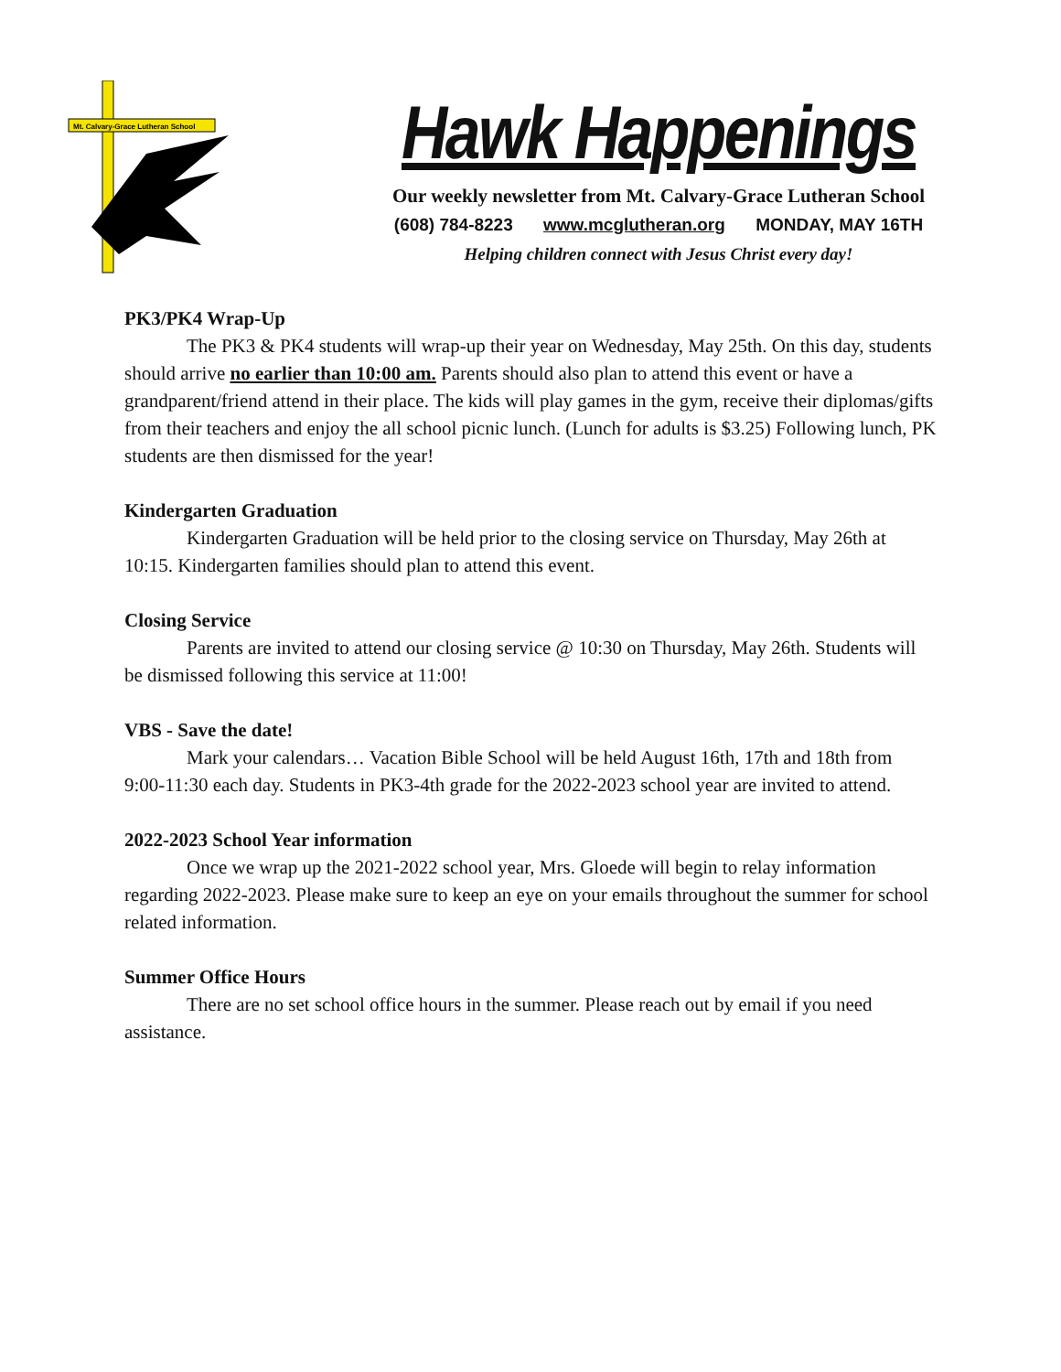Mt. Calvary-Grace Lutheran School
Hawk Happenings
Our weekly newsletter from Mt. Calvary-Grace Lutheran School
(608) 784-8223 www.mcglutheran.org MONDAY, MAY 16TH
Helping children connect with Jesus Christ every day!
PK3/PK4 Wrap-Up
The PK3 & PK4 students will wrap-up their year on Wednesday, May 25th. On this day, students should arrive no earlier than 10:00 am. Parents should also plan to attend this event or have a grandparent/friend attend in their place. The kids will play games in the gym, receive their diplomas/gifts from their teachers and enjoy the all school picnic lunch. (Lunch for adults is $3.25) Following lunch, PK students are then dismissed for the year!
Kindergarten Graduation
Kindergarten Graduation will be held prior to the closing service on Thursday, May 26th at 10:15. Kindergarten families should plan to attend this event.
Closing Service
Parents are invited to attend our closing service @ 10:30 on Thursday, May 26th. Students will be dismissed following this service at 11:00!
VBS - Save the date!
Mark your calendars… Vacation Bible School will be held August 16th, 17th and 18th from 9:00-11:30 each day. Students in PK3-4th grade for the 2022-2023 school year are invited to attend.
2022-2023 School Year information
Once we wrap up the 2021-2022 school year, Mrs. Gloede will begin to relay information regarding 2022-2023. Please make sure to keep an eye on your emails throughout the summer for school related information.
Summer Office Hours
There are no set school office hours in the summer. Please reach out by email if you need assistance.